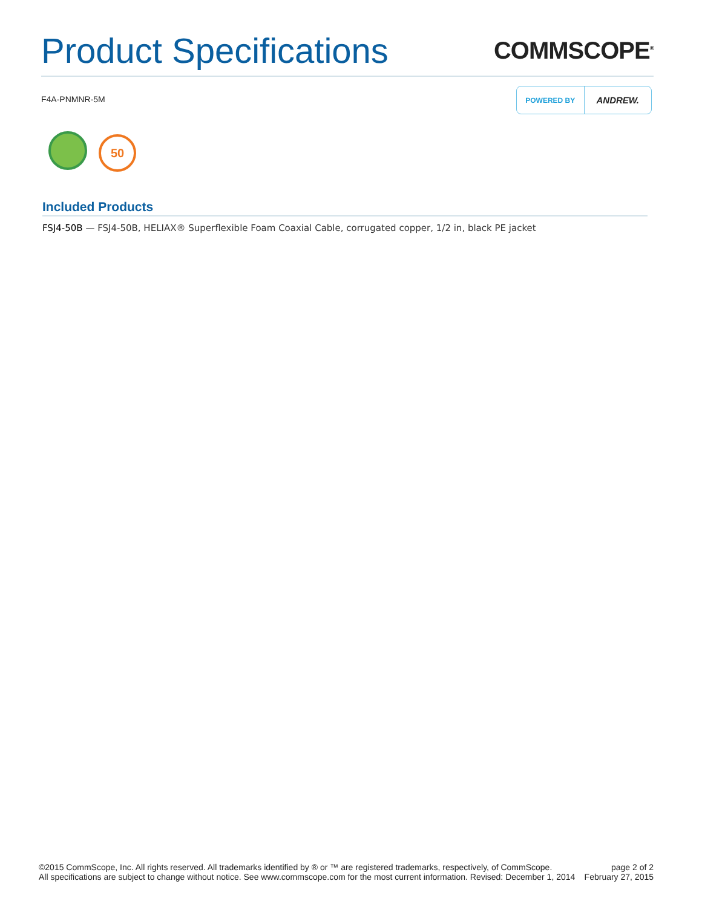Product Specifications
COMMSCOPE<sup>®</sup>
F4A-PNMNR-5M
POWERED BY ANDREW.
50
Included Products
FSJ4-50B — FSJ4-50B, HELIAX® Superflexible Foam Coaxial Cable, corrugated copper, 1/2 in, black PE jacket
©2015 CommScope, Inc. All rights reserved. All trademarks identified by ® or ™ are registered trademarks, respectively, of CommScope.
All specifications are subject to change without notice. See www.commscope.com for the most current information. Revised: December 1, 2014
page 2 of 2
February 27, 2015